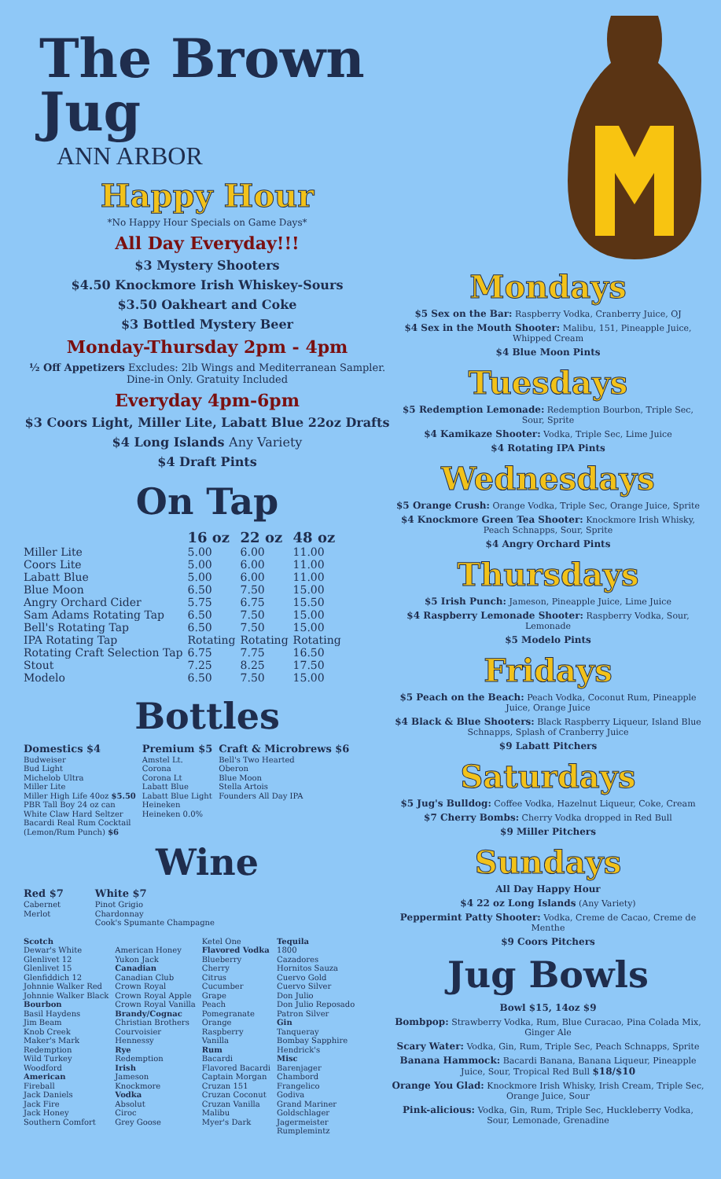The Brown Jug
ANN ARBOR
Happy Hour
*No Happy Hour Specials on Game Days*
All Day Everyday!!!
$3 Mystery Shooters
$4.50 Knockmore Irish Whiskey-Sours
$3.50 Oakheart and Coke
$3 Bottled Mystery Beer
Monday-Thursday 2pm - 4pm
½ Off Appetizers Excludes: 2lb Wings and Mediterranean Sampler. Dine-in Only. Gratuity Included
Everyday 4pm-6pm
$3 Coors Light, Miller Lite, Labatt Blue 22oz Drafts
$4 Long Islands Any Variety
$4 Draft Pints
On Tap
| | 16 oz | 22 oz | 48 oz |
| --- | --- | --- | --- |
| Miller Lite | 5.00 | 6.00 | 11.00 |
| Coors Lite | 5.00 | 6.00 | 11.00 |
| Labatt Blue | 5.00 | 6.00 | 11.00 |
| Blue Moon | 6.50 | 7.50 | 15.00 |
| Angry Orchard Cider | 5.75 | 6.75 | 15.50 |
| Sam Adams Rotating Tap | 6.50 | 7.50 | 15.00 |
| Bell's Rotating Tap | 6.50 | 7.50 | 15.00 |
| IPA Rotating Tap | Rotating | Rotating | Rotating |
| Rotating Craft Selection Tap | 6.75 | 7.75 | 16.50 |
| Stout | 7.25 | 8.25 | 17.50 |
| Modelo | 6.50 | 7.50 | 15.00 |
Bottles
Domestics $4
Budweiser
Bud Light
Michelob Ultra
Miller Lite
Miller High Life 40oz $5.50
PBR Tall Boy 24 oz can
White Claw Hard Seltzer
Bacardi Real Rum Cocktail
(Lemon/Rum Punch) $6
Premium $5
Amstel Lt.
Corona
Corona Lt
Labatt Blue
Labatt Blue Light
Heineken
Heineken 0.0%
Craft & Microbrews $6
Bell's Two Hearted
Oberon
Blue Moon
Stella Artois
Founders All Day IPA
Wine
Red $7
Cabernet
Merlot
White $7
Pinot Grigio
Chardonnay
Cook's Spumante Champagne
Scotch
Dewar's White
Glenlivet 12
Glenlivet 15
Glenfiddich 12
Johnnie Walker Red
Johnnie Walker Black
Bourbon
Basil Haydens
Jim Beam
Knob Creek
Maker's Mark
Redemption
Wild Turkey
Woodford
American
Fireball
Jack Daniels
Jack Fire
Jack Honey
Southern Comfort
American Honey
Yukon Jack
Canadian
Canadian Club
Crown Royal
Crown Royal Apple
Crown Royal Vanilla
Brandy/Cognac
Christian Brothers
Courvoisier
Hennessy
Rye
Redemption
Irish
Jameson
Knockmore
Vodka
Absolut
Ciroc
Grey Goose
Ketel One
Flavored Vodka
Blueberry
Cherry
Citrus
Cucumber
Grape
Peach
Pomegranate
Orange
Raspberry
Vanilla
Rum
Bacardi
Flavored Bacardi
Captain Morgan
Cruzan 151
Cruzan Coconut
Cruzan Vanilla
Malibu
Myer's Dark
Tequila
1800
Cazadores
Hornitos Sauza
Cuervo Gold
Cuervo Silver
Don Julio
Don Julio Reposado
Patron Silver
Gin
Tanqueray
Bombay Sapphire
Hendrick's
Misc
Barenjager
Chambord
Frangelico
Godiva
Grand Mariner
Goldschlager
Jagermeister
Rumplemintz
Mondays
$5 Sex on the Bar: Raspberry Vodka, Cranberry Juice, OJ
$4 Sex in the Mouth Shooter: Malibu, 151, Pineapple Juice, Whipped Cream
$4 Blue Moon Pints
Tuesdays
$5 Redemption Lemonade: Redemption Bourbon, Triple Sec, Sour, Sprite
$4 Kamikaze Shooter: Vodka, Triple Sec, Lime Juice
$4 Rotating IPA Pints
Wednesdays
$5 Orange Crush: Orange Vodka, Triple Sec, Orange Juice, Sprite
$4 Knockmore Green Tea Shooter: Knockmore Irish Whisky, Peach Schnapps, Sour, Sprite
$4 Angry Orchard Pints
Thursdays
$5 Irish Punch: Jameson, Pineapple Juice, Lime Juice
$4 Raspberry Lemonade Shooter: Raspberry Vodka, Sour, Lemonade
$5 Modelo Pints
Fridays
$5 Peach on the Beach: Peach Vodka, Coconut Rum, Pineapple Juice, Orange Juice
$4 Black & Blue Shooters: Black Raspberry Liqueur, Island Blue Schnapps, Splash of Cranberry Juice
$9 Labatt Pitchers
Saturdays
$5 Jug's Bulldog: Coffee Vodka, Hazelnut Liqueur, Coke, Cream
$7 Cherry Bombs: Cherry Vodka dropped in Red Bull
$9 Miller Pitchers
Sundays
All Day Happy Hour
$4 22 oz Long Islands (Any Variety)
Peppermint Patty Shooter: Vodka, Creme de Cacao, Creme de Menthe
$9 Coors Pitchers
Jug Bowls
Bowl $15, 14oz $9
Bombpop: Strawberry Vodka, Rum, Blue Curacao, Pina Colada Mix, Ginger Ale
Scary Water: Vodka, Gin, Rum, Triple Sec, Peach Schnapps, Sprite
Banana Hammock: Bacardi Banana, Banana Liqueur, Pineapple Juice, Sour, Tropical Red Bull $18/$10
Orange You Glad: Knockmore Irish Whisky, Irish Cream, Triple Sec, Orange Juice, Sour
Pink-alicious: Vodka, Gin, Rum, Triple Sec, Huckleberry Vodka, Sour, Lemonade, Grenadine